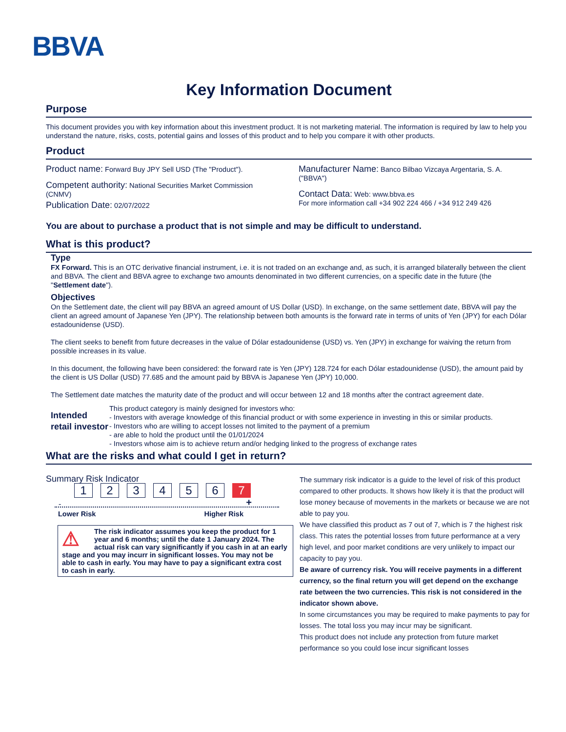BBVA
Key Information Document
Purpose
This document provides you with key information about this investment product. It is not marketing material. The information is required by law to help you understand the nature, risks, costs, potential gains and losses of this product and to help you compare it with other products.
Product
Product name: Forward Buy JPY Sell USD (The "Product").
Competent authority: National Securities Market Commission (CNMV)
Publication Date: 02/07/2022
Manufacturer Name: Banco Bilbao Vizcaya Argentaria, S. A. ("BBVA")
Contact Data: Web: www.bbva.es
For more information call +34 902 224 466 / +34 912 249 426
You are about to purchase a product that is not simple and may be difficult to understand.
What is this product?
Type
FX Forward. This is an OTC derivative financial instrument, i.e. it is not traded on an exchange and, as such, it is arranged bilaterally between the client and BBVA. The client and BBVA agree to exchange two amounts denominated in two different currencies, on a specific date in the future (the "Settlement date").
Objectives
On the Settlement date, the client will pay BBVA an agreed amount of US Dollar (USD). In exchange, on the same settlement date, BBVA will pay the client an agreed amount of Japanese Yen (JPY). The relationship between both amounts is the forward rate in terms of units of Yen (JPY) for each Dólar estadounidense (USD).
The client seeks to benefit from future decreases in the value of Dólar estadounidense (USD) vs. Yen (JPY) in exchange for waiving the return from possible increases in its value.
In this document, the following have been considered: the forward rate is Yen (JPY) 128.724 for each Dólar estadounidense (USD), the amount paid by the client is US Dollar (USD) 77.685 and the amount paid by BBVA is Japanese Yen (JPY) 10,000.
The Settlement date matches the maturity date of the product and will occur between 12 and 18 months after the contract agreement date.
Intended retail investor
This product category is mainly designed for investors who:
- Investors with average knowledge of this financial product or with some experience in investing in this or similar products.
- Investors who are willing to accept losses not limited to the payment of a premium
- are able to hold the product until the 01/01/2024
- Investors whose aim is to achieve return and/or hedging linked to the progress of exchange rates
What are the risks and what could I get in return?
Summary Risk Indicator
123456 7
- +
Lower Risk Higher Risk
⚠ The risk indicator assumes you keep the product for 1 year and 6 months; until the date 1 January 2024. The actual risk can vary significantly if you cash in at an early stage and you may incurr in significant losses. You may not be able to cash in early. You may have to pay a significant extra cost to cash in early.
The summary risk indicator is a guide to the level of risk of this product compared to other products. It shows how likely it is that the product will lose money because of movements in the markets or because we are not able to pay you.
We have classified this product as 7 out of 7, which is 7 the highest risk class. This rates the potential losses from future performance at a very high level, and poor market conditions are very unlikely to impact our capacity to pay you.
Be aware of currency risk. You will receive payments in a different currency, so the final return you will get depend on the exchange rate between the two currencies. This risk is not considered in the indicator shown above.
In some circumstances you may be required to make payments to pay for losses. The total loss you may incur may be significant.
This product does not include any protection from future market performance so you could lose incur significant losses